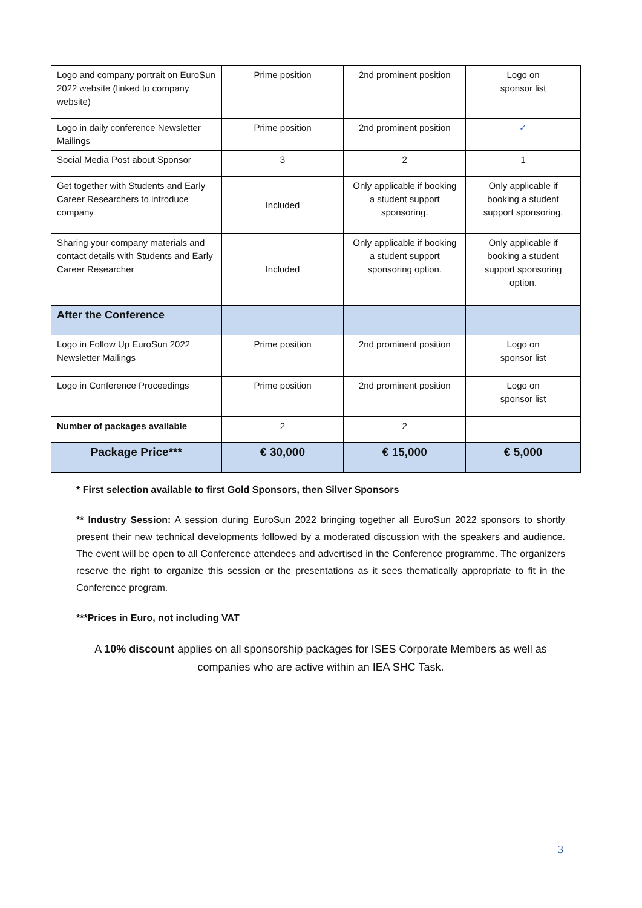| Logo and company portrait on EuroSun 2022 website (linked to company website) | Prime position | 2nd prominent position | Logo on sponsor list |
| Logo in daily conference Newsletter Mailings | Prime position | 2nd prominent position | ✓ |
| Social Media Post about Sponsor | 3 | 2 | 1 |
| Get together with Students and Early Career Researchers to introduce company | Included | Only applicable if booking a student support sponsoring. | Only applicable if booking a student support sponsoring. |
| Sharing your company materials and contact details with Students and Early Career Researcher | Included | Only applicable if booking a student support sponsoring option. | Only applicable if booking a student support sponsoring option. |
| After the Conference | | | |
| Logo in Follow Up EuroSun 2022 Newsletter Mailings | Prime position | 2nd prominent position | Logo on sponsor list |
| Logo in Conference Proceedings | Prime position | 2nd prominent position | Logo on sponsor list |
| Number of packages available | 2 | 2 | |
| Package Price*** | € 30,000 | € 15,000 | € 5,000 |
* First selection available to first Gold Sponsors, then Silver Sponsors
** Industry Session: A session during EuroSun 2022 bringing together all EuroSun 2022 sponsors to shortly present their new technical developments followed by a moderated discussion with the speakers and audience. The event will be open to all Conference attendees and advertised in the Conference programme. The organizers reserve the right to organize this session or the presentations as it sees thematically appropriate to fit in the Conference program.
***Prices in Euro, not including VAT
A 10% discount applies on all sponsorship packages for ISES Corporate Members as well as companies who are active within an IEA SHC Task.
3